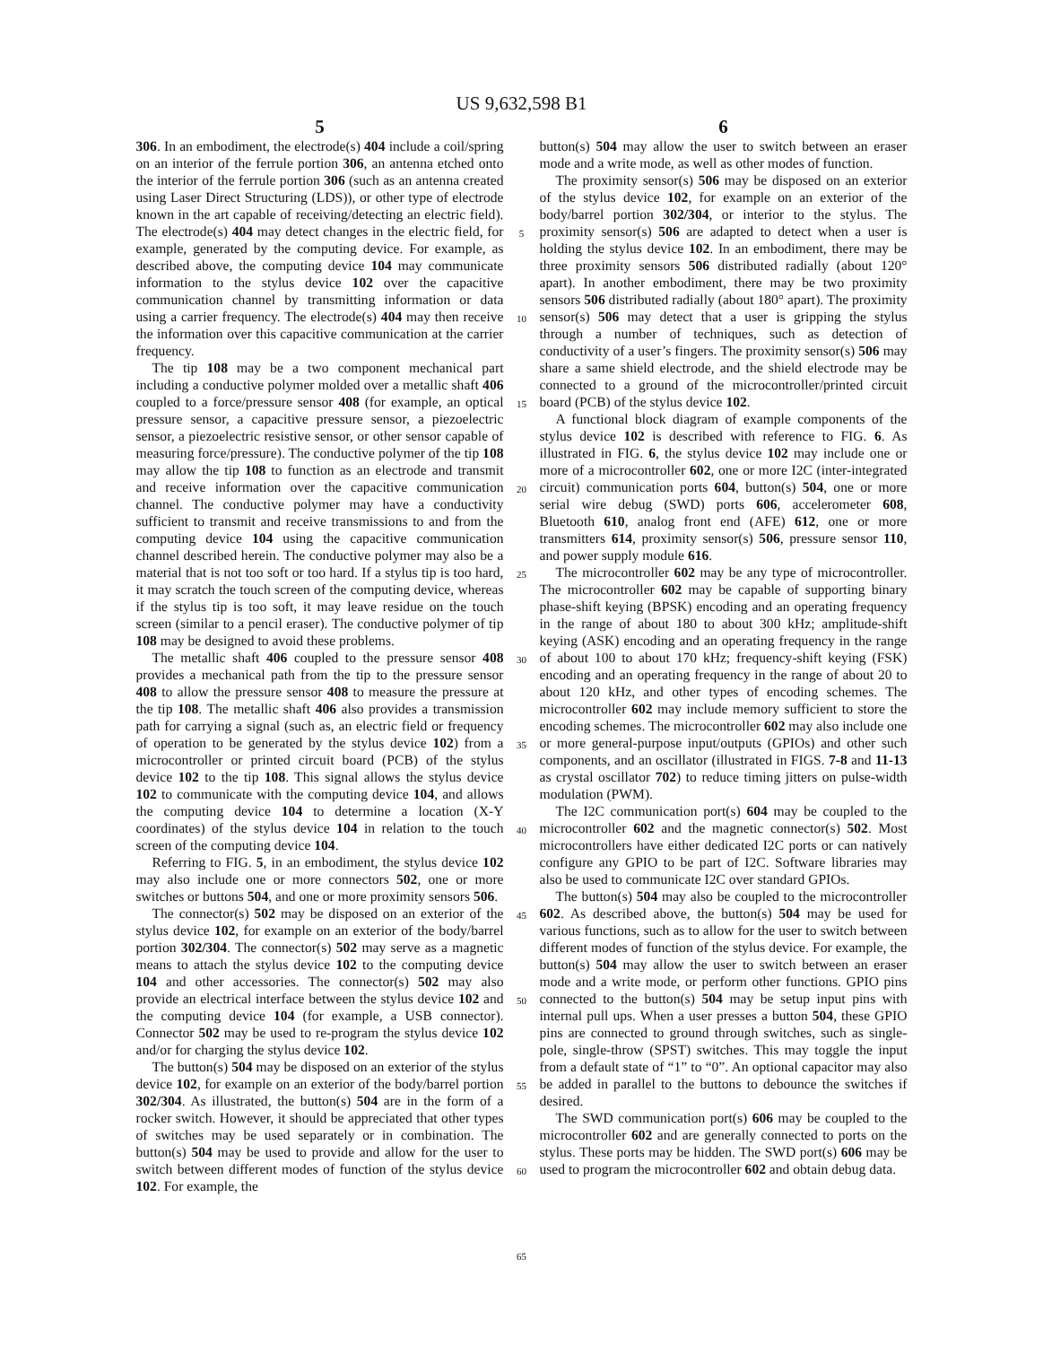US 9,632,598 B1
5
306. In an embodiment, the electrode(s) 404 include a coil/spring on an interior of the ferrule portion 306, an antenna etched onto the interior of the ferrule portion 306 (such as an antenna created using Laser Direct Structuring (LDS)), or other type of electrode known in the art capable of receiving/detecting an electric field). The electrode(s) 404 may detect changes in the electric field, for example, generated by the computing device. For example, as described above, the computing device 104 may communicate information to the stylus device 102 over the capacitive communication channel by transmitting information or data using a carrier frequency. The electrode(s) 404 may then receive the information over this capacitive communication at the carrier frequency.
The tip 108 may be a two component mechanical part including a conductive polymer molded over a metallic shaft 406 coupled to a force/pressure sensor 408 (for example, an optical pressure sensor, a capacitive pressure sensor, a piezoelectric sensor, a piezoelectric resistive sensor, or other sensor capable of measuring force/pressure). The conductive polymer of the tip 108 may allow the tip 108 to function as an electrode and transmit and receive information over the capacitive communication channel. The conductive polymer may have a conductivity sufficient to transmit and receive transmissions to and from the computing device 104 using the capacitive communication channel described herein. The conductive polymer may also be a material that is not too soft or too hard. If a stylus tip is too hard, it may scratch the touch screen of the computing device, whereas if the stylus tip is too soft, it may leave residue on the touch screen (similar to a pencil eraser). The conductive polymer of tip 108 may be designed to avoid these problems.
The metallic shaft 406 coupled to the pressure sensor 408 provides a mechanical path from the tip to the pressure sensor 408 to allow the pressure sensor 408 to measure the pressure at the tip 108. The metallic shaft 406 also provides a transmission path for carrying a signal (such as, an electric field or frequency of operation to be generated by the stylus device 102) from a microcontroller or printed circuit board (PCB) of the stylus device 102 to the tip 108. This signal allows the stylus device 102 to communicate with the computing device 104, and allows the computing device 104 to determine a location (X-Y coordinates) of the stylus device 104 in relation to the touch screen of the computing device 104.
Referring to FIG. 5, in an embodiment, the stylus device 102 may also include one or more connectors 502, one or more switches or buttons 504, and one or more proximity sensors 506.
The connector(s) 502 may be disposed on an exterior of the stylus device 102, for example on an exterior of the body/barrel portion 302/304. The connector(s) 502 may serve as a magnetic means to attach the stylus device 102 to the computing device 104 and other accessories. The connector(s) 502 may also provide an electrical interface between the stylus device 102 and the computing device 104 (for example, a USB connector). Connector 502 may be used to re-program the stylus device 102 and/or for charging the stylus device 102.
The button(s) 504 may be disposed on an exterior of the stylus device 102, for example on an exterior of the body/barrel portion 302/304. As illustrated, the button(s) 504 are in the form of a rocker switch. However, it should be appreciated that other types of switches may be used separately or in combination. The button(s) 504 may be used to provide and allow for the user to switch between different modes of function of the stylus device 102. For example, the
5
10
15
20
25
30
35
40
45
50
55
60
65
6
button(s) 504 may allow the user to switch between an eraser mode and a write mode, as well as other modes of function.
The proximity sensor(s) 506 may be disposed on an exterior of the stylus device 102, for example on an exterior of the body/barrel portion 302/304, or interior to the stylus. The proximity sensor(s) 506 are adapted to detect when a user is holding the stylus device 102. In an embodiment, there may be three proximity sensors 506 distributed radially (about 120° apart). In another embodiment, there may be two proximity sensors 506 distributed radially (about 180° apart). The proximity sensor(s) 506 may detect that a user is gripping the stylus through a number of techniques, such as detection of conductivity of a user’s fingers. The proximity sensor(s) 506 may share a same shield electrode, and the shield electrode may be connected to a ground of the microcontroller/printed circuit board (PCB) of the stylus device 102.
A functional block diagram of example components of the stylus device 102 is described with reference to FIG. 6. As illustrated in FIG. 6, the stylus device 102 may include one or more of a microcontroller 602, one or more I2C (inter-integrated circuit) communication ports 604, button(s) 504, one or more serial wire debug (SWD) ports 606, accelerometer 608, Bluetooth 610, analog front end (AFE) 612, one or more transmitters 614, proximity sensor(s) 506, pressure sensor 110, and power supply module 616.
The microcontroller 602 may be any type of microcontroller. The microcontroller 602 may be capable of supporting binary phase-shift keying (BPSK) encoding and an operating frequency in the range of about 180 to about 300 kHz; amplitude-shift keying (ASK) encoding and an operating frequency in the range of about 100 to about 170 kHz; frequency-shift keying (FSK) encoding and an operating frequency in the range of about 20 to about 120 kHz, and other types of encoding schemes. The microcontroller 602 may include memory sufficient to store the encoding schemes. The microcontroller 602 may also include one or more general-purpose input/outputs (GPIOs) and other such components, and an oscillator (illustrated in FIGS. 7-8 and 11-13 as crystal oscillator 702) to reduce timing jitters on pulse-width modulation (PWM).
The I2C communication port(s) 604 may be coupled to the microcontroller 602 and the magnetic connector(s) 502. Most microcontrollers have either dedicated I2C ports or can natively configure any GPIO to be part of I2C. Software libraries may also be used to communicate I2C over standard GPIOs.
The button(s) 504 may also be coupled to the microcontroller 602. As described above, the button(s) 504 may be used for various functions, such as to allow for the user to switch between different modes of function of the stylus device. For example, the button(s) 504 may allow the user to switch between an eraser mode and a write mode, or perform other functions. GPIO pins connected to the button(s) 504 may be setup input pins with internal pull ups. When a user presses a button 504, these GPIO pins are connected to ground through switches, such as single-pole, single-throw (SPST) switches. This may toggle the input from a default state of “1” to “0”. An optional capacitor may also be added in parallel to the buttons to debounce the switches if desired.
The SWD communication port(s) 606 may be coupled to the microcontroller 602 and are generally connected to ports on the stylus. These ports may be hidden. The SWD port(s) 606 may be used to program the microcontroller 602 and obtain debug data.